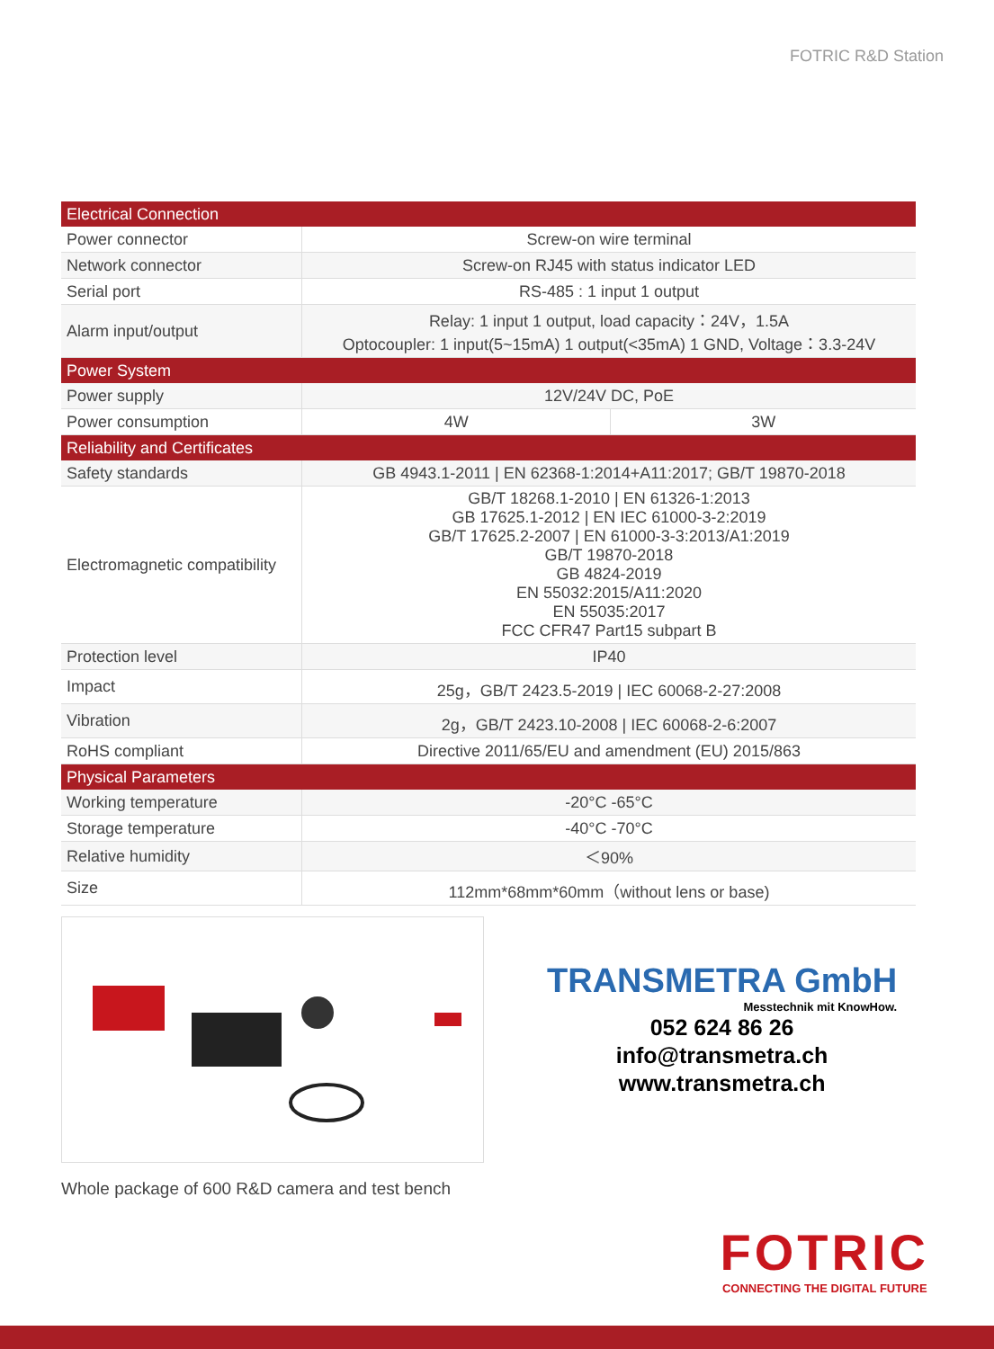FOTRIC R&D Station
| Electrical Connection | | |
| --- | --- | --- |
| Power connector | Screw-on wire terminal | |
| Network connector | Screw-on RJ45 with status indicator LED | |
| Serial port | RS-485 : 1 input 1 output | |
| Alarm input/output | Relay: 1 input 1 output, load capacity：24V，1.5A Optocoupler: 1 input(5~15mA) 1 output(<35mA) 1 GND, Voltage：3.3-24V | |
| Power System | | |
| Power supply | 12V/24V DC, PoE | |
| Power consumption | 4W | 3W |
| Reliability and Certificates | | |
| Safety standards | GB 4943.1-2011 / EN 62368-1:2014+A11:2017; GB/T 19870-2018 | |
| Electromagnetic compatibility | GB/T 18268.1-2010 / EN 61326-1:2013 GB 17625.1-2012 / EN IEC 61000-3-2:2019 GB/T 17625.2-2007 / EN 61000-3-3:2013/A1:2019 GB/T 19870-2018 GB 4824-2019 EN 55032:2015/A11:2020 EN 55035:2017 FCC CFR47 Part15 subpart B | |
| Protection level | IP40 | |
| Impact | 25g，GB/T 2423.5-2019 / IEC 60068-2-27:2008 | |
| Vibration | 2g，GB/T 2423.10-2008 / IEC 60068-2-6:2007 | |
| RoHS compliant | Directive 2011/65/EU and amendment (EU) 2015/863 | |
| Physical Parameters | | |
| Working temperature | -20°C -65°C | |
| Storage temperature | -40°C -70°C | |
| Relative humidity | ＜90% | |
| Size | 112mm*68mm*60mm（without lens or base) | |
TRANSMETRA GmbH
Messtechnik mit KnowHow.
052 624 86 26
info@transmetra.ch
www.transmetra.ch
Whole package of 600 R&D camera and test bench
FOTRIC
CONNECTING THE DIGITAL FUTURE